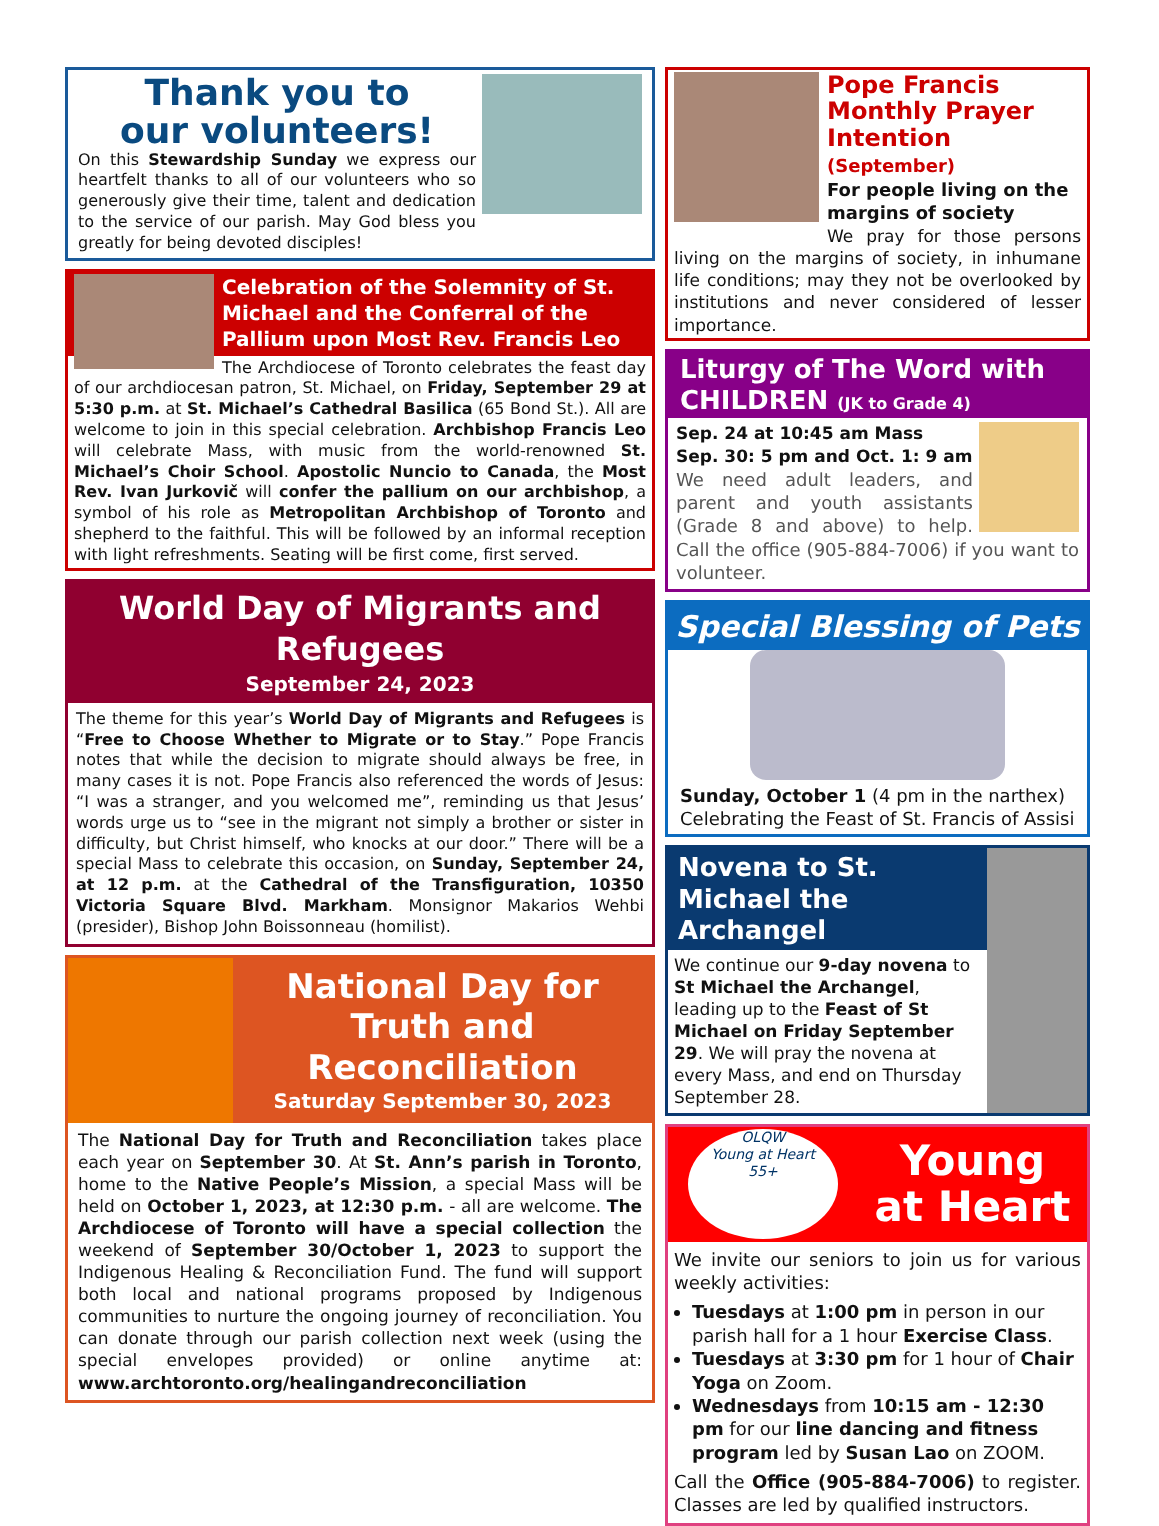Thank you to
our volunteers!
On this Stewardship Sunday we express our heartfelt thanks to all of our volunteers who so generously give their time, talent and dedication to the service of our parish. May God bless you greatly for being devoted disciples!
Celebration of the Solemnity of St. Michael and the Conferral of the Pallium upon Most Rev. Francis Leo
The Archdiocese of Toronto celebrates the feast day of our archdiocesan patron, St. Michael, on Friday, September 29 at 5:30 p.m. at St. Michael’s Cathedral Basilica (65 Bond St.). All are welcome to join in this special celebration. Archbishop Francis Leo will celebrate Mass, with music from the world-renowned St. Michael’s Choir School. Apostolic Nuncio to Canada, the Most Rev. Ivan Jurkovič will confer the pallium on our archbishop, a symbol of his role as Metropolitan Archbishop of Toronto and shepherd to the faithful. This will be followed by an informal reception with light refreshments. Seating will be first come, first served.
World Day of Migrants and Refugees
September 24, 2023
The theme for this year’s World Day of Migrants and Refugees is “Free to Choose Whether to Migrate or to Stay.” Pope Francis notes that while the decision to migrate should always be free, in many cases it is not. Pope Francis also referenced the words of Jesus: “I was a stranger, and you welcomed me”, reminding us that Jesus’ words urge us to “see in the migrant not simply a brother or sister in difficulty, but Christ himself, who knocks at our door.” There will be a special Mass to celebrate this occasion, on Sunday, September 24, at 12 p.m. at the Cathedral of the Transfiguration, 10350 Victoria Square Blvd. Markham. Monsignor Makarios Wehbi (presider), Bishop John Boissonneau (homilist).
National Day for Truth and Reconciliation
Saturday September 30, 2023
The National Day for Truth and Reconciliation takes place each year on September 30. At St. Ann’s parish in Toronto, home to the Native People’s Mission, a special Mass will be held on October 1, 2023, at 12:30 p.m. - all are welcome. The Archdiocese of Toronto will have a special collection the weekend of September 30/October 1, 2023 to support the Indigenous Healing & Reconciliation Fund. The fund will support both local and national programs proposed by Indigenous communities to nurture the ongoing journey of reconciliation. You can donate through our parish collection next week (using the special envelopes provided) or online anytime at: www.archtoronto.org/healingandreconciliation
Pope Francis Monthly Prayer Intention (September)
For people living on the margins of society
We pray for those persons living on the margins of society, in inhumane life conditions; may they not be overlooked by institutions and never considered of lesser importance.
Liturgy of The Word with CHILDREN (JK to Grade 4)
Sep. 24 at 10:45 am Mass
Sep. 30: 5 pm and Oct. 1: 9 am
We need adult leaders, and parent and youth assistants (Grade 8 and above) to help. Call the office (905-884-7006) if you want to volunteer.
Special Blessing of Pets
Sunday, October 1 (4 pm in the narthex)
Celebrating the Feast of St. Francis of Assisi
Novena to St. Michael the Archangel
We continue our 9-day novena to St Michael the Archangel, leading up to the Feast of St Michael on Friday September 29. We will pray the novena at every Mass, and end on Thursday September 28.
OLQW
Young at Heart
55+
Young
at Heart
We invite our seniors to join us for various weekly activities:
Tuesdays at 1:00 pm in person in our parish hall for a 1 hour Exercise Class.
Tuesdays at 3:30 pm for 1 hour of Chair Yoga on Zoom.
Wednesdays from 10:15 am - 12:30 pm for our line dancing and fitness program led by Susan Lao on ZOOM.
Call the Office (905-884-7006) to register. Classes are led by qualified instructors.